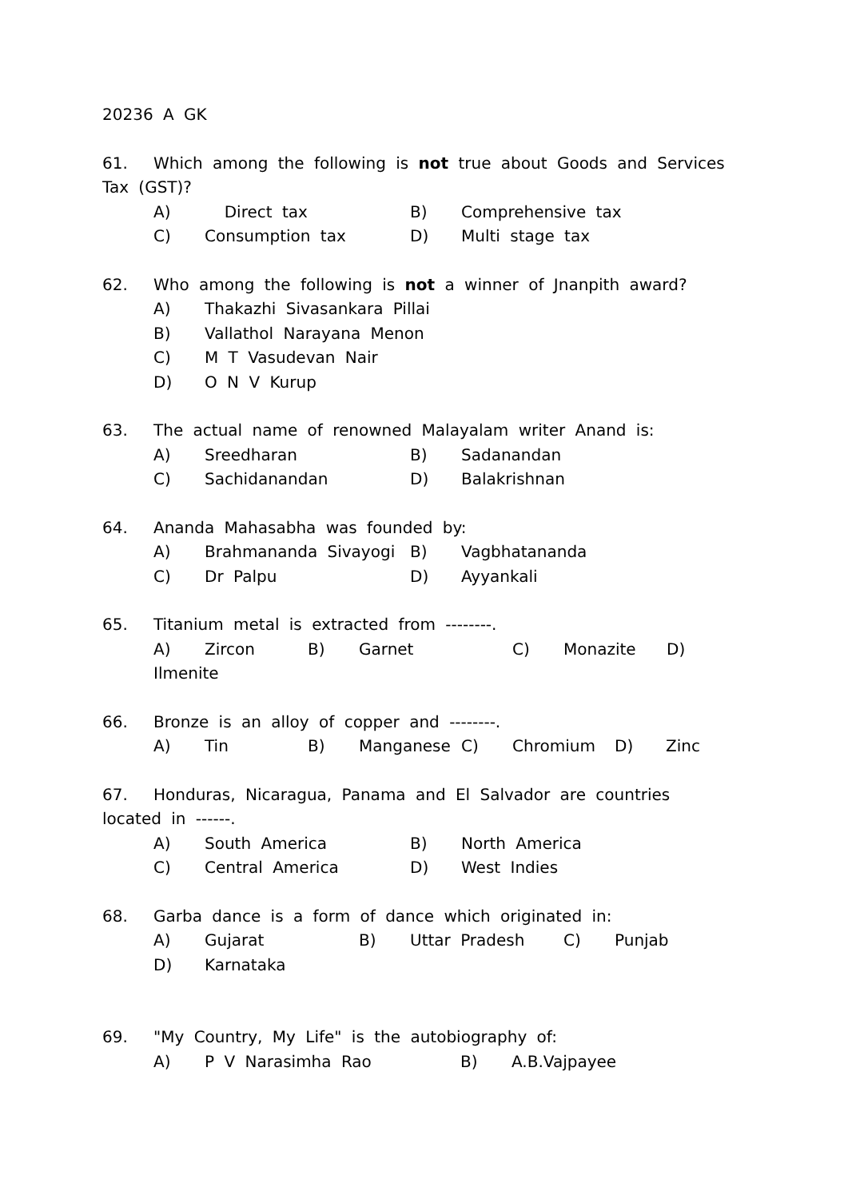20236 A GK
61. Which among the following is not true about Goods and Services
Tax (GST)?
A) Direct tax B) Comprehensive tax
C) Consumption tax D) Multi stage tax
62. Who among the following is not a winner of Jnanpith award?
A) Thakazhi Sivasankara Pillai
B) Vallathol Narayana Menon
C) M T Vasudevan Nair
D) O N V Kurup
63. The actual name of renowned Malayalam writer Anand is:
A) Sreedharan B) Sadanandan
C) Sachidanandan D) Balakrishnan
64. Ananda Mahasabha was founded by:
A) Brahmananda Sivayogi B) Vagbhatananda
C) Dr Palpu D) Ayyankali
65. Titanium metal is extracted from --------.
A) Zircon B) Garnet C) Monazite D)
Ilmenite
66. Bronze is an alloy of copper and --------.
A) Tin B) Manganese C) Chromium D) Zinc
67. Honduras, Nicaragua, Panama and El Salvador are countries
located in ------.
A) South America B) North America
C) Central America D) West Indies
68. Garba dance is a form of dance which originated in:
A) Gujarat B) Uttar Pradesh C) Punjab
D) Karnataka
69. "My Country, My Life" is the autobiography of:
A) P V Narasimha Rao B) A.B.Vajpayee